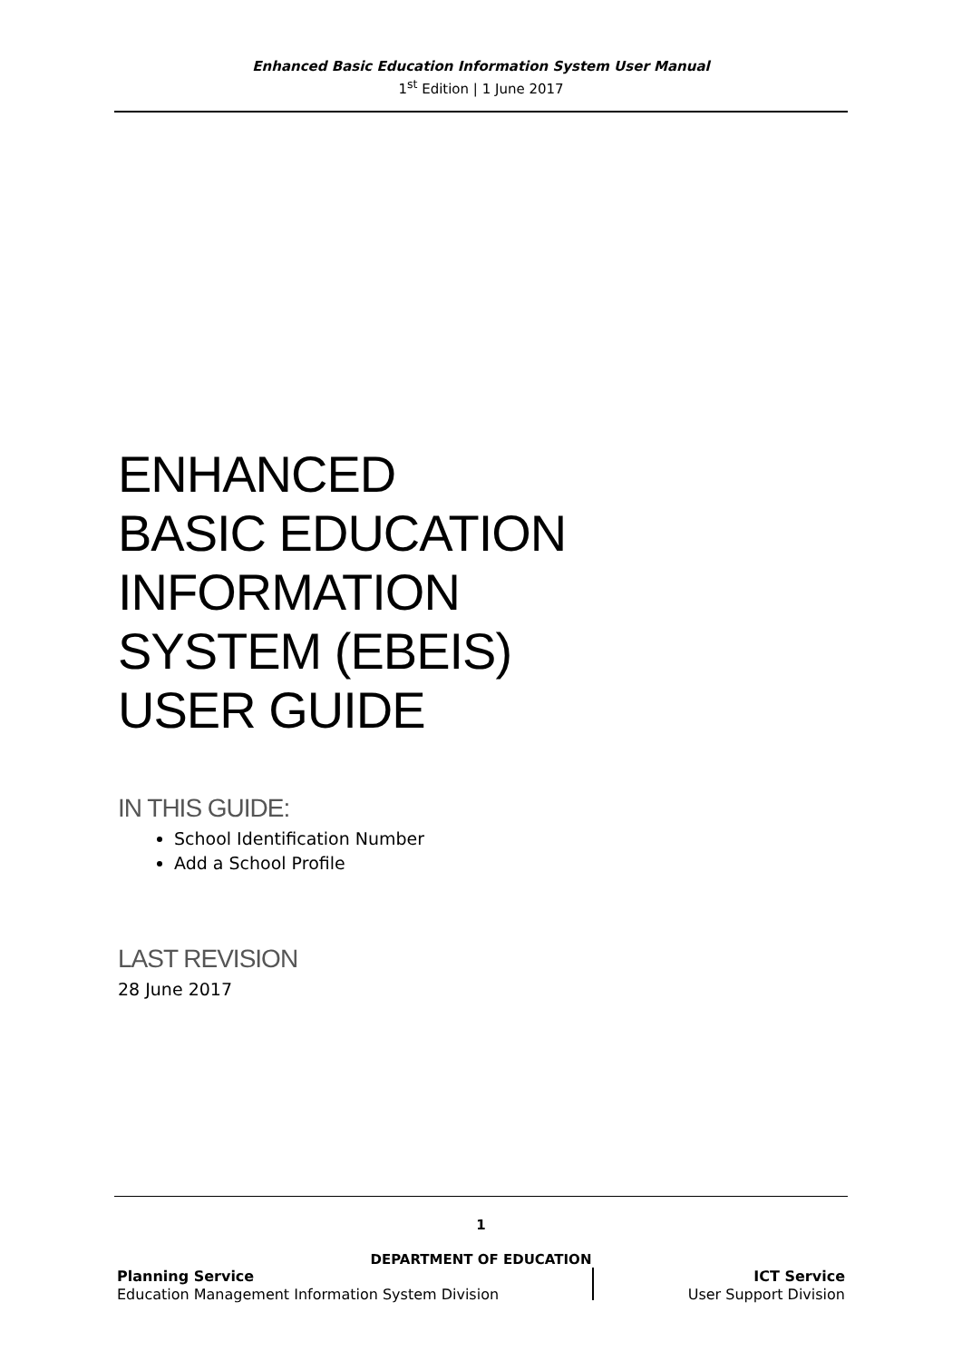Enhanced Basic Education Information System User Manual
1<sup>st</sup> Edition | 1 June 2017
ENHANCED
BASIC EDUCATION
INFORMATION
SYSTEM (EBEIS)
USER GUIDE
IN THIS GUIDE:
School Identification Number
Add a School Profile
LAST REVISION
28 June 2017
1
DEPARTMENT OF EDUCATION
Planning Service
Education Management Information System Division
ICT Service
User Support Division